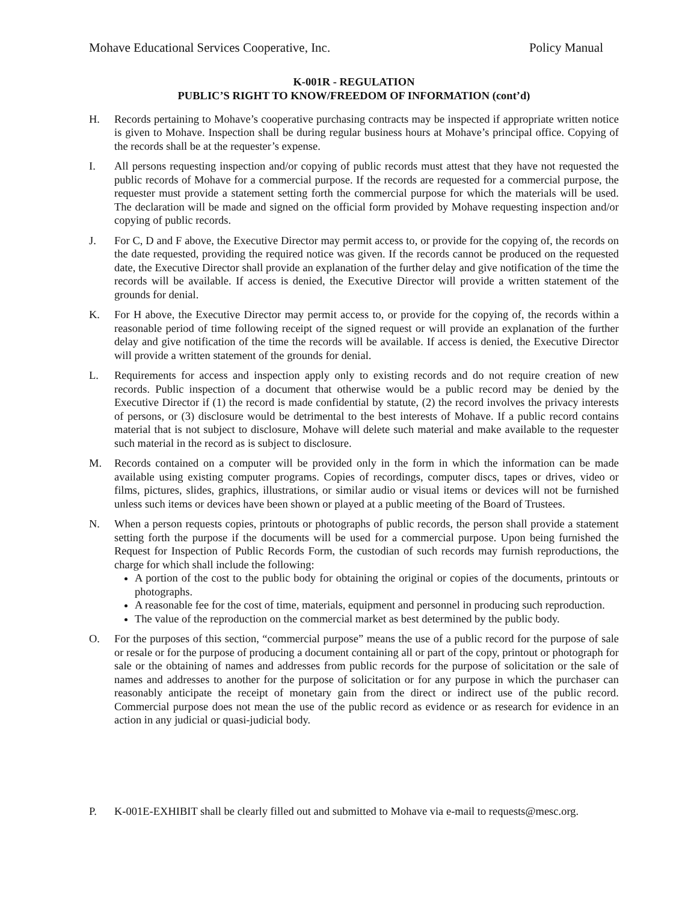Mohave Educational Services Cooperative, Inc. Policy Manual
K-001R - REGULATION
PUBLIC’S RIGHT TO KNOW/FREEDOM OF INFORMATION (cont’d)
H. Records pertaining to Mohave’s cooperative purchasing contracts may be inspected if appropriate written notice is given to Mohave. Inspection shall be during regular business hours at Mohave’s principal office. Copying of the records shall be at the requester’s expense.
I. All persons requesting inspection and/or copying of public records must attest that they have not requested the public records of Mohave for a commercial purpose. If the records are requested for a commercial purpose, the requester must provide a statement setting forth the commercial purpose for which the materials will be used. The declaration will be made and signed on the official form provided by Mohave requesting inspection and/or copying of public records.
J. For C, D and F above, the Executive Director may permit access to, or provide for the copying of, the records on the date requested, providing the required notice was given. If the records cannot be produced on the requested date, the Executive Director shall provide an explanation of the further delay and give notification of the time the records will be available. If access is denied, the Executive Director will provide a written statement of the grounds for denial.
K. For H above, the Executive Director may permit access to, or provide for the copying of, the records within a reasonable period of time following receipt of the signed request or will provide an explanation of the further delay and give notification of the time the records will be available. If access is denied, the Executive Director will provide a written statement of the grounds for denial.
L. Requirements for access and inspection apply only to existing records and do not require creation of new records. Public inspection of a document that otherwise would be a public record may be denied by the Executive Director if (1) the record is made confidential by statute, (2) the record involves the privacy interests of persons, or (3) disclosure would be detrimental to the best interests of Mohave. If a public record contains material that is not subject to disclosure, Mohave will delete such material and make available to the requester such material in the record as is subject to disclosure.
M. Records contained on a computer will be provided only in the form in which the information can be made available using existing computer programs. Copies of recordings, computer discs, tapes or drives, video or films, pictures, slides, graphics, illustrations, or similar audio or visual items or devices will not be furnished unless such items or devices have been shown or played at a public meeting of the Board of Trustees.
N. When a person requests copies, printouts or photographs of public records, the person shall provide a statement setting forth the purpose if the documents will be used for a commercial purpose. Upon being furnished the Request for Inspection of Public Records Form, the custodian of such records may furnish reproductions, the charge for which shall include the following:
A portion of the cost to the public body for obtaining the original or copies of the documents, printouts or photographs.
A reasonable fee for the cost of time, materials, equipment and personnel in producing such reproduction.
The value of the reproduction on the commercial market as best determined by the public body.
O. For the purposes of this section, “commercial purpose” means the use of a public record for the purpose of sale or resale or for the purpose of producing a document containing all or part of the copy, printout or photograph for sale or the obtaining of names and addresses from public records for the purpose of solicitation or the sale of names and addresses to another for the purpose of solicitation or for any purpose in which the purchaser can reasonably anticipate the receipt of monetary gain from the direct or indirect use of the public record. Commercial purpose does not mean the use of the public record as evidence or as research for evidence in an action in any judicial or quasi-judicial body.
P. K-001E-EXHIBIT shall be clearly filled out and submitted to Mohave via e-mail to requests@mesc.org.